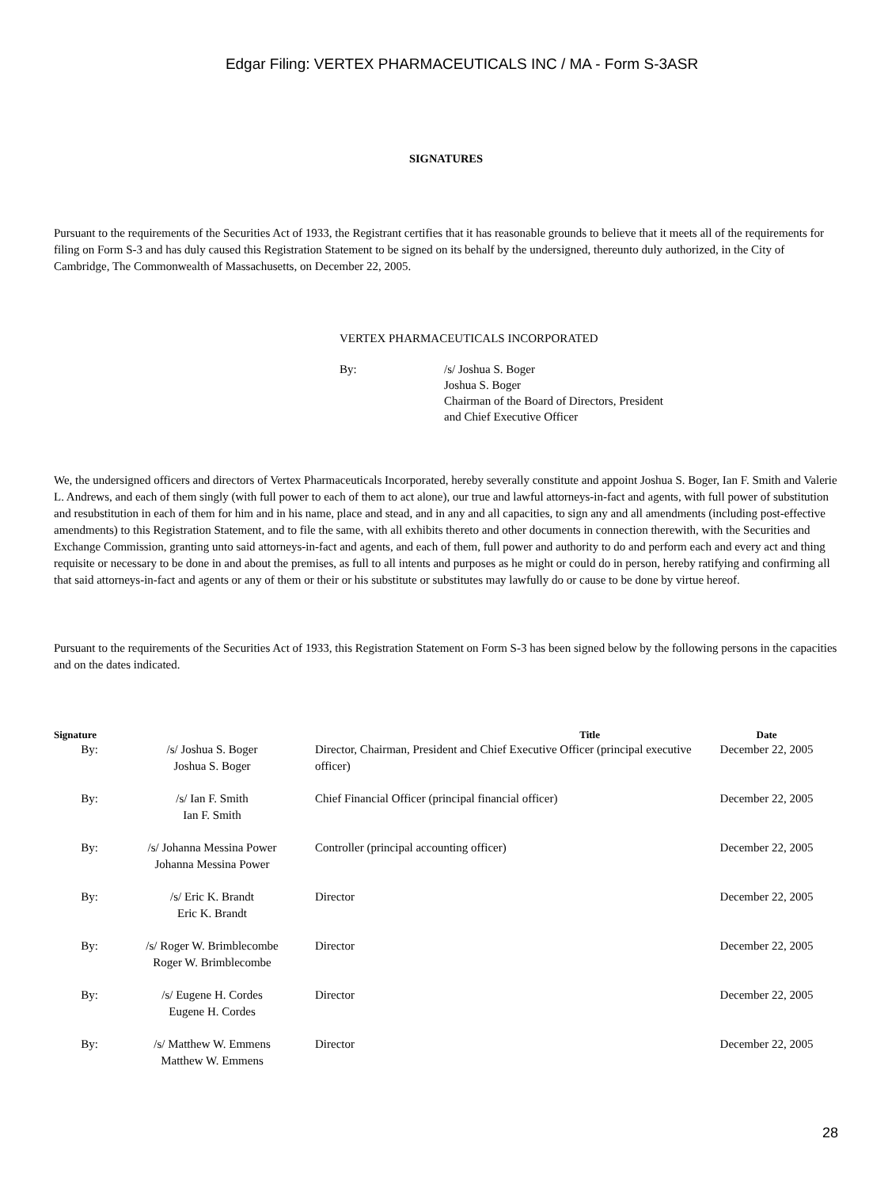Edgar Filing: VERTEX PHARMACEUTICALS INC / MA - Form S-3ASR
SIGNATURES
Pursuant to the requirements of the Securities Act of 1933, the Registrant certifies that it has reasonable grounds to believe that it meets all of the requirements for filing on Form S-3 and has duly caused this Registration Statement to be signed on its behalf by the undersigned, thereunto duly authorized, in the City of Cambridge, The Commonwealth of Massachusetts, on December 22, 2005.
VERTEX PHARMACEUTICALS INCORPORATED
By: /s/ Joshua S. Boger
Joshua S. Boger
Chairman of the Board of Directors, President
and Chief Executive Officer
We, the undersigned officers and directors of Vertex Pharmaceuticals Incorporated, hereby severally constitute and appoint Joshua S. Boger, Ian F. Smith and Valerie L. Andrews, and each of them singly (with full power to each of them to act alone), our true and lawful attorneys-in-fact and agents, with full power of substitution and resubstitution in each of them for him and in his name, place and stead, and in any and all capacities, to sign any and all amendments (including post-effective amendments) to this Registration Statement, and to file the same, with all exhibits thereto and other documents in connection therewith, with the Securities and Exchange Commission, granting unto said attorneys-in-fact and agents, and each of them, full power and authority to do and perform each and every act and thing requisite or necessary to be done in and about the premises, as full to all intents and purposes as he might or could do in person, hereby ratifying and confirming all that said attorneys-in-fact and agents or any of them or their or his substitute or substitutes may lawfully do or cause to be done by virtue hereof.
Pursuant to the requirements of the Securities Act of 1933, this Registration Statement on Form S-3 has been signed below by the following persons in the capacities and on the dates indicated.
| Signature | | Title | Date |
| --- | --- | --- | --- |
| By: | /s/ Joshua S. Boger Joshua S. Boger | Director, Chairman, President and Chief Executive Officer (principal executive officer) | December 22, 2005 |
| By: | /s/ Ian F. Smith Ian F. Smith | Chief Financial Officer (principal financial officer) | December 22, 2005 |
| By: | /s/ Johanna Messina Power Johanna Messina Power | Controller (principal accounting officer) | December 22, 2005 |
| By: | /s/ Eric K. Brandt Eric K. Brandt | Director | December 22, 2005 |
| By: | /s/ Roger W. Brimblecombe Roger W. Brimblecombe | Director | December 22, 2005 |
| By: | /s/ Eugene H. Cordes Eugene H. Cordes | Director | December 22, 2005 |
| By: | /s/ Matthew W. Emmens Matthew W. Emmens | Director | December 22, 2005 |
28